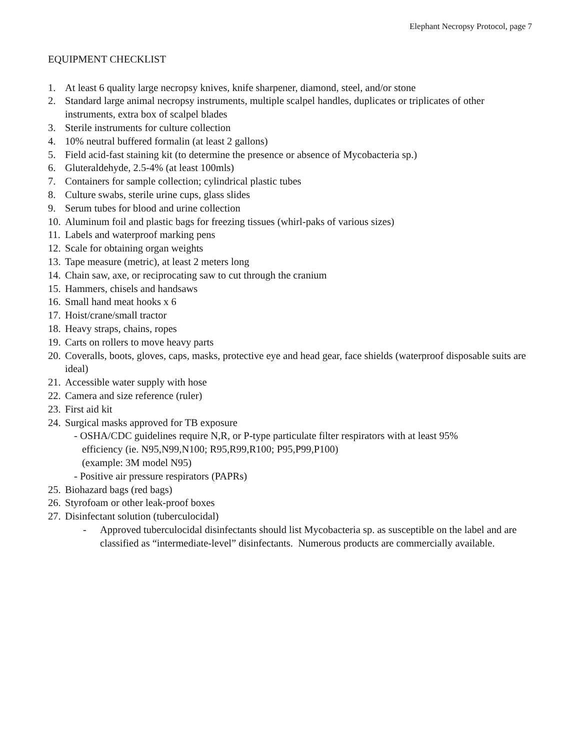Elephant Necropsy Protocol, page 7
EQUIPMENT CHECKLIST
1. At least 6 quality large necropsy knives, knife sharpener, diamond, steel, and/or stone
2. Standard large animal necropsy instruments, multiple scalpel handles, duplicates or triplicates of other instruments, extra box of scalpel blades
3. Sterile instruments for culture collection
4. 10% neutral buffered formalin (at least 2 gallons)
5. Field acid-fast staining kit (to determine the presence or absence of Mycobacteria sp.)
6. Gluteraldehyde, 2.5-4% (at least 100mls)
7. Containers for sample collection; cylindrical plastic tubes
8. Culture swabs, sterile urine cups, glass slides
9. Serum tubes for blood and urine collection
10. Aluminum foil and plastic bags for freezing tissues (whirl-paks of various sizes)
11. Labels and waterproof marking pens
12. Scale for obtaining organ weights
13. Tape measure (metric), at least 2 meters long
14. Chain saw, axe, or reciprocating saw to cut through the cranium
15. Hammers, chisels and handsaws
16. Small hand meat hooks x 6
17. Hoist/crane/small tractor
18. Heavy straps, chains, ropes
19. Carts on rollers to move heavy parts
20. Coveralls, boots, gloves, caps, masks, protective eye and head gear, face shields (waterproof disposable suits are ideal)
21. Accessible water supply with hose
22. Camera and size reference (ruler)
23. First aid kit
24. Surgical masks approved for TB exposure
- OSHA/CDC guidelines require N,R, or P-type particulate filter respirators with at least 95%
efficiency (ie. N95,N99,N100; R95,R99,R100; P95,P99,P100)
(example: 3M model N95)
- Positive air pressure respirators (PAPRs)
25. Biohazard bags (red bags)
26. Styrofoam or other leak-proof boxes
27. Disinfectant solution (tuberculocidal)
- Approved tuberculocidal disinfectants should list Mycobacteria sp. as susceptible on the label and are classified as “intermediate-level” disinfectants. Numerous products are commercially available.